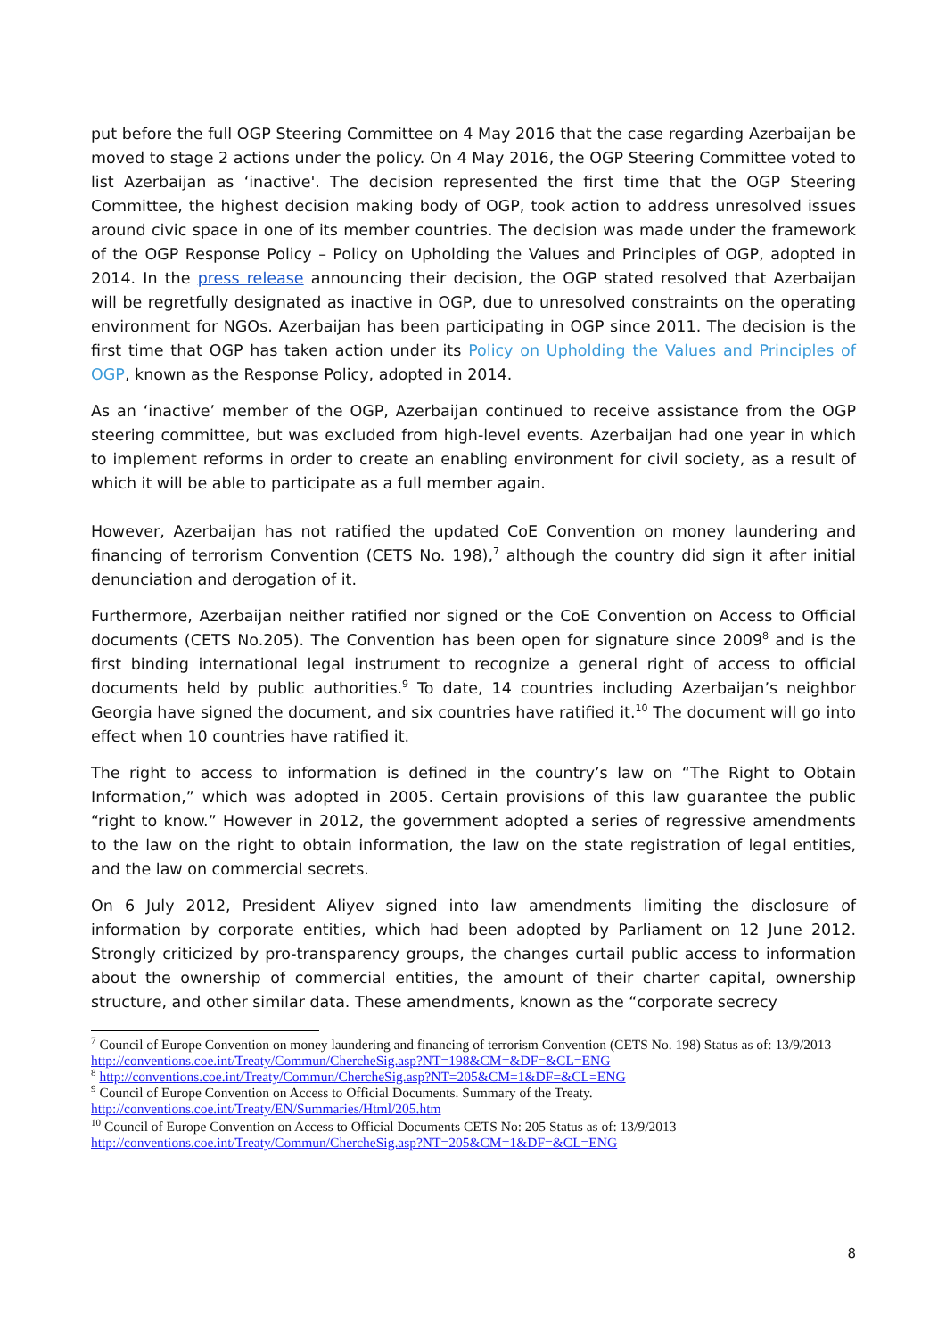put before the full OGP Steering Committee on 4 May 2016 that the case regarding Azerbaijan be moved to stage 2 actions under the policy. On 4 May 2016, the OGP Steering Committee voted to list Azerbaijan as ‘inactive'. The decision represented the first time that the OGP Steering Committee, the highest decision making body of OGP, took action to address unresolved issues around civic space in one of its member countries. The decision was made under the framework of the OGP Response Policy – Policy on Upholding the Values and Principles of OGP, adopted in 2014. In the press release announcing their decision, the OGP stated resolved that Azerbaijan will be regretfully designated as inactive in OGP, due to unresolved constraints on the operating environment for NGOs. Azerbaijan has been participating in OGP since 2011. The decision is the first time that OGP has taken action under its Policy on Upholding the Values and Principles of OGP, known as the Response Policy, adopted in 2014.
As an ‘inactive’ member of the OGP, Azerbaijan continued to receive assistance from the OGP steering committee, but was excluded from high-level events. Azerbaijan had one year in which to implement reforms in order to create an enabling environment for civil society, as a result of which it will be able to participate as a full member again.
However, Azerbaijan has not ratified the updated CoE Convention on money laundering and financing of terrorism Convention (CETS No. 198),<sup>7</sup> although the country did sign it after initial denunciation and derogation of it.
Furthermore, Azerbaijan neither ratified nor signed or the CoE Convention on Access to Official documents (CETS No.205). The Convention has been open for signature since 2009<sup>8</sup> and is the first binding international legal instrument to recognize a general right of access to official documents held by public authorities.<sup>9</sup> To date, 14 countries including Azerbaijan’s neighbor Georgia have signed the document, and six countries have ratified it.<sup>10</sup> The document will go into effect when 10 countries have ratified it.
The right to access to information is defined in the country’s law on “The Right to Obtain Information,” which was adopted in 2005. Certain provisions of this law guarantee the public “right to know.” However in 2012, the government adopted a series of regressive amendments to the law on the right to obtain information, the law on the state registration of legal entities, and the law on commercial secrets.
On 6 July 2012, President Aliyev signed into law amendments limiting the disclosure of information by corporate entities, which had been adopted by Parliament on 12 June 2012. Strongly criticized by pro-transparency groups, the changes curtail public access to information about the ownership of commercial entities, the amount of their charter capital, ownership structure, and other similar data. These amendments, known as the “corporate secrecy
<sup>7</sup> Council of Europe Convention on money laundering and financing of terrorism Convention (CETS No. 198) Status as of: 13/9/2013 http://conventions.coe.int/Treaty/Commun/ChercheSig.asp?NT=198&CM=&DF=&CL=ENG
<sup>8</sup> http://conventions.coe.int/Treaty/Commun/ChercheSig.asp?NT=205&CM=1&DF=&CL=ENG
<sup>9</sup> Council of Europe Convention on Access to Official Documents. Summary of the Treaty.
http://conventions.coe.int/Treaty/EN/Summaries/Html/205.htm
<sup>10</sup> Council of Europe Convention on Access to Official Documents CETS No: 205 Status as of: 13/9/2013
http://conventions.coe.int/Treaty/Commun/ChercheSig.asp?NT=205&CM=1&DF=&CL=ENG
8